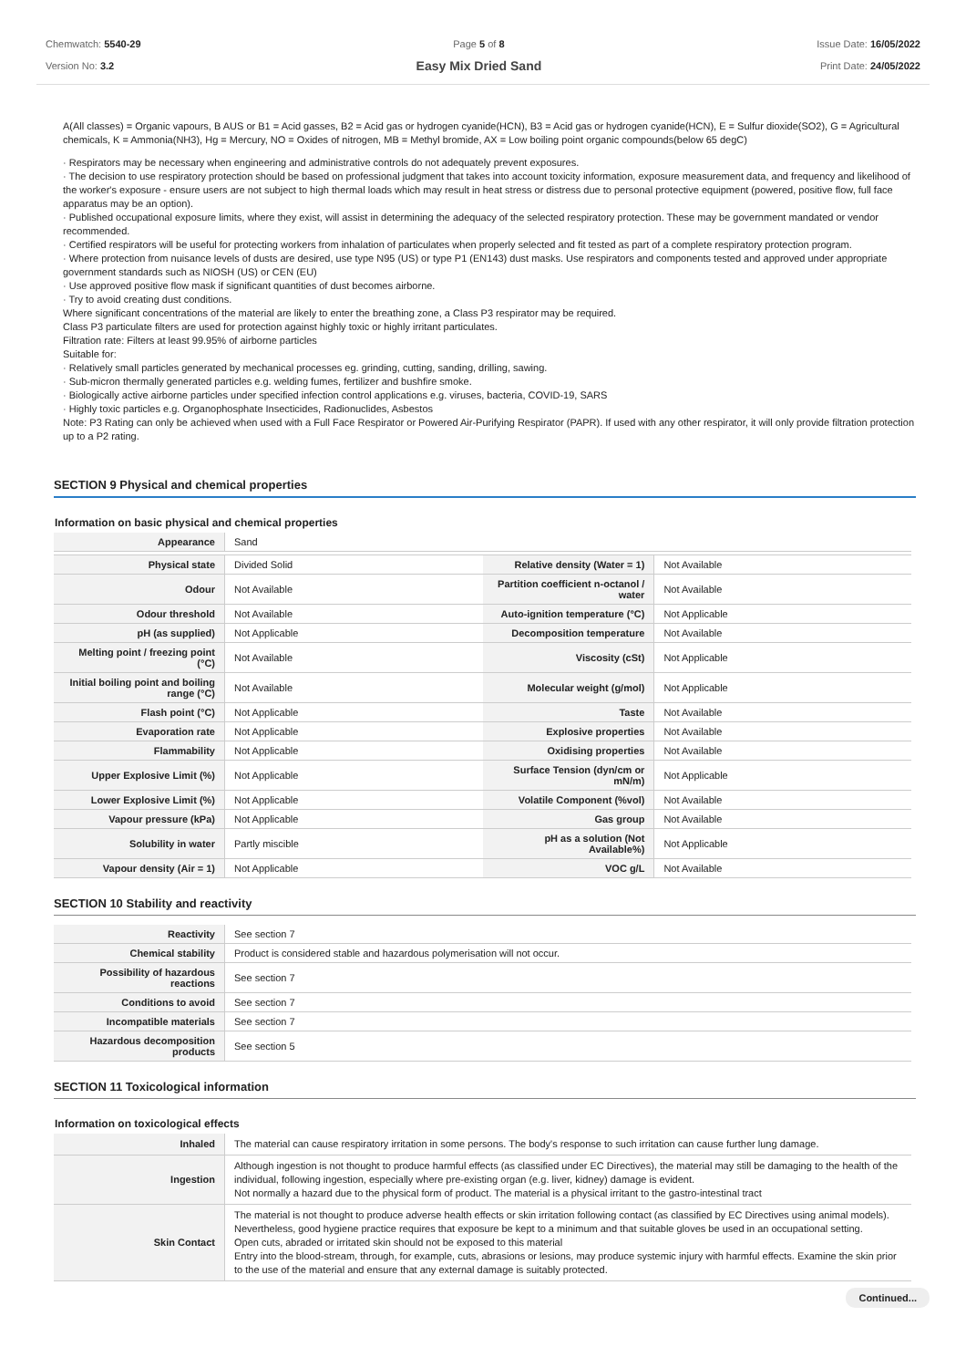Chemwatch: 5540-29
Version No: 3.2
Page 5 of 8
Easy Mix Dried Sand
Issue Date: 16/05/2022
Print Date: 24/05/2022
A(All classes) = Organic vapours, B AUS or B1 = Acid gasses, B2 = Acid gas or hydrogen cyanide(HCN), B3 = Acid gas or hydrogen cyanide(HCN), E = Sulfur dioxide(SO2), G = Agricultural chemicals, K = Ammonia(NH3), Hg = Mercury, NO = Oxides of nitrogen, MB = Methyl bromide, AX = Low boiling point organic compounds(below 65 degC)
· Respirators may be necessary when engineering and administrative controls do not adequately prevent exposures.
· The decision to use respiratory protection should be based on professional judgment that takes into account toxicity information, exposure measurement data, and frequency and likelihood of the worker's exposure - ensure users are not subject to high thermal loads which may result in heat stress or distress due to personal protective equipment (powered, positive flow, full face apparatus may be an option).
· Published occupational exposure limits, where they exist, will assist in determining the adequacy of the selected respiratory protection. These may be government mandated or vendor recommended.
· Certified respirators will be useful for protecting workers from inhalation of particulates when properly selected and fit tested as part of a complete respiratory protection program.
· Where protection from nuisance levels of dusts are desired, use type N95 (US) or type P1 (EN143) dust masks. Use respirators and components tested and approved under appropriate government standards such as NIOSH (US) or CEN (EU)
· Use approved positive flow mask if significant quantities of dust becomes airborne.
· Try to avoid creating dust conditions.
Where significant concentrations of the material are likely to enter the breathing zone, a Class P3 respirator may be required.
Class P3 particulate filters are used for protection against highly toxic or highly irritant particulates.
Filtration rate: Filters at least 99.95% of airborne particles
Suitable for:
· Relatively small particles generated by mechanical processes eg. grinding, cutting, sanding, drilling, sawing.
· Sub-micron thermally generated particles e.g. welding fumes, fertilizer and bushfire smoke.
· Biologically active airborne particles under specified infection control applications e.g. viruses, bacteria, COVID-19, SARS
· Highly toxic particles e.g. Organophosphate Insecticides, Radionuclides, Asbestos
Note: P3 Rating can only be achieved when used with a Full Face Respirator or Powered Air-Purifying Respirator (PAPR). If used with any other respirator, it will only provide filtration protection up to a P2 rating.
SECTION 9 Physical and chemical properties
Information on basic physical and chemical properties
| Appearance | Sand | | |
| Physical state | Divided Solid | Relative density (Water = 1) | Not Available |
| Odour | Not Available | Partition coefficient n-octanol / water | Not Available |
| Odour threshold | Not Available | Auto-ignition temperature (°C) | Not Applicable |
| pH (as supplied) | Not Applicable | Decomposition temperature | Not Available |
| Melting point / freezing point (°C) | Not Available | Viscosity (cSt) | Not Applicable |
| Initial boiling point and boiling range (°C) | Not Available | Molecular weight (g/mol) | Not Applicable |
| Flash point (°C) | Not Applicable | Taste | Not Available |
| Evaporation rate | Not Applicable | Explosive properties | Not Available |
| Flammability | Not Applicable | Oxidising properties | Not Available |
| Upper Explosive Limit (%) | Not Applicable | Surface Tension (dyn/cm or mN/m) | Not Applicable |
| Lower Explosive Limit (%) | Not Applicable | Volatile Component (%vol) | Not Available |
| Vapour pressure (kPa) | Not Applicable | Gas group | Not Available |
| Solubility in water | Partly miscible | pH as a solution (Not Available%) | Not Applicable |
| Vapour density (Air = 1) | Not Applicable | VOC g/L | Not Available |
SECTION 10 Stability and reactivity
| Reactivity | See section 7 |
| Chemical stability | Product is considered stable and hazardous polymerisation will not occur. |
| Possibility of hazardous reactions | See section 7 |
| Conditions to avoid | See section 7 |
| Incompatible materials | See section 7 |
| Hazardous decomposition products | See section 5 |
SECTION 11 Toxicological information
Information on toxicological effects
| Inhaled | The material can cause respiratory irritation in some persons. The body's response to such irritation can cause further lung damage. |
| Ingestion | Although ingestion is not thought to produce harmful effects (as classified under EC Directives), the material may still be damaging to the health of the individual, following ingestion, especially where pre-existing organ (e.g. liver, kidney) damage is evident. Not normally a hazard due to the physical form of product. The material is a physical irritant to the gastro-intestinal tract |
| Skin Contact | The material is not thought to produce adverse health effects or skin irritation following contact (as classified by EC Directives using animal models). Nevertheless, good hygiene practice requires that exposure be kept to a minimum and that suitable gloves be used in an occupational setting. Open cuts, abraded or irritated skin should not be exposed to this material Entry into the blood-stream, through, for example, cuts, abrasions or lesions, may produce systemic injury with harmful effects. Examine the skin prior to the use of the material and ensure that any external damage is suitably protected. |
Continued...